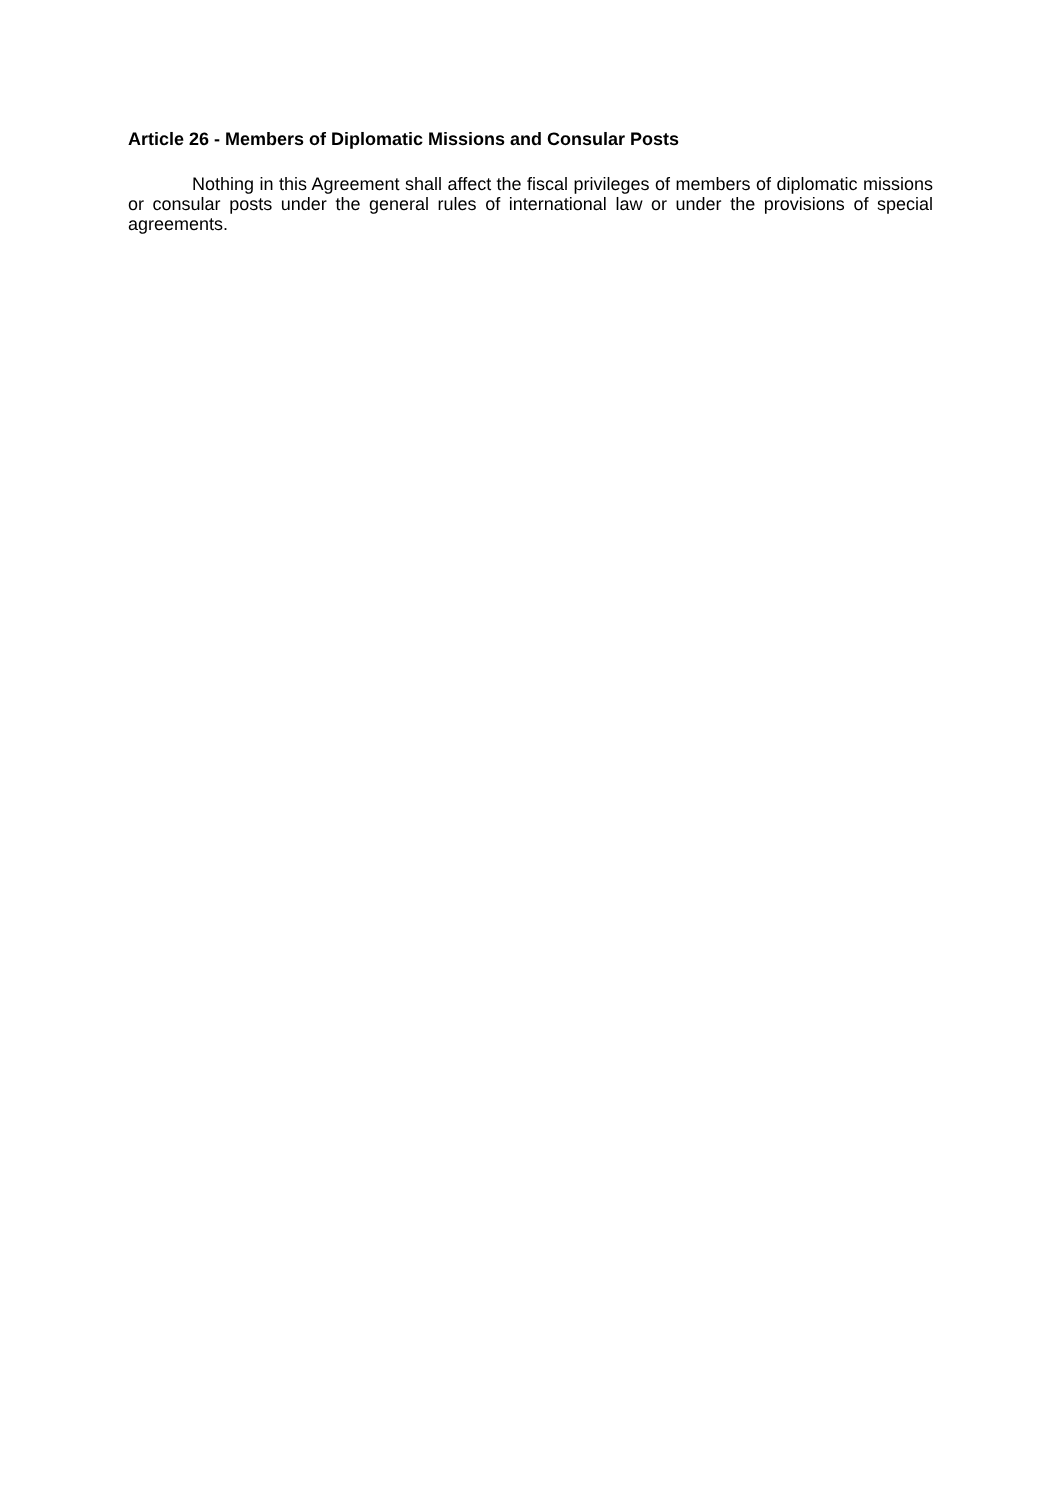Article 26 - Members of Diplomatic Missions and Consular Posts
Nothing in this Agreement shall affect the fiscal privileges of members of diplomatic missions or consular posts under the general rules of international law or under the provisions of special agreements.